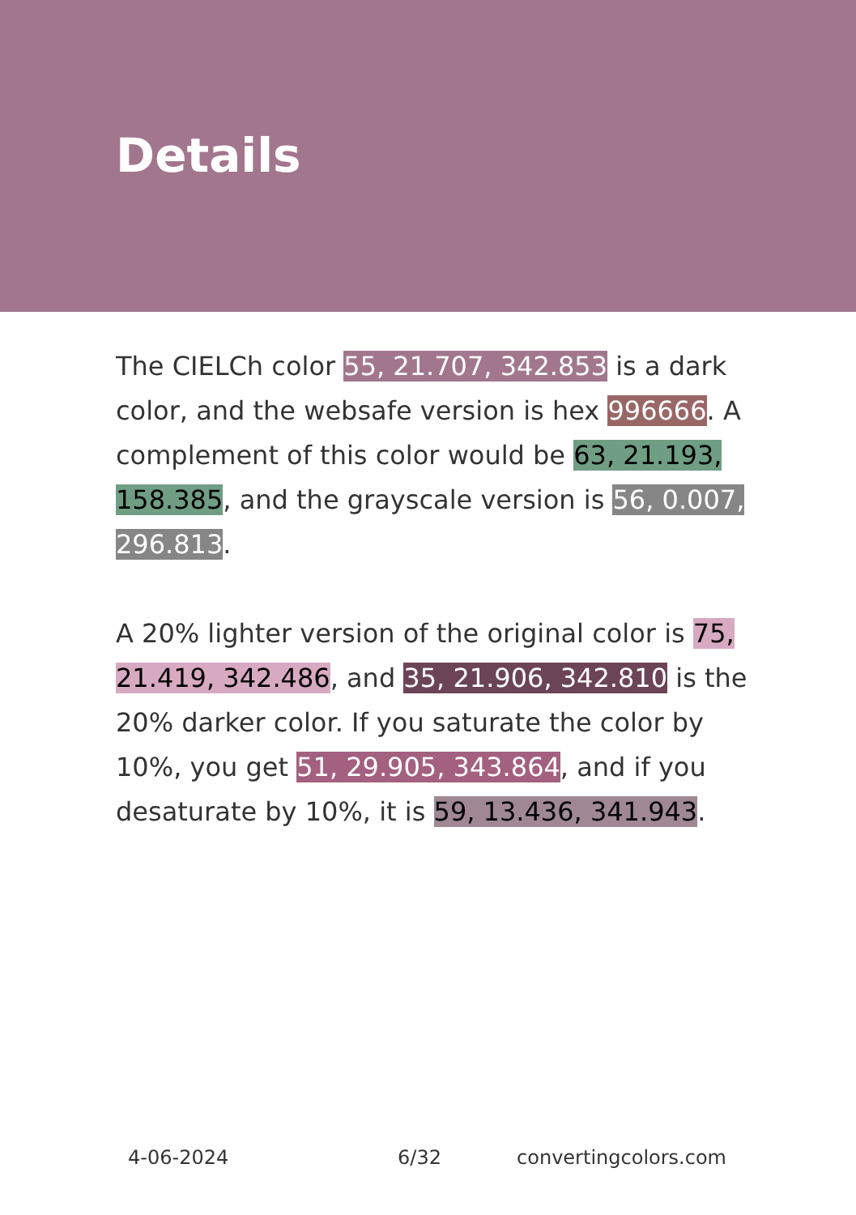Details
The CIELCh color 55, 21.707, 342.853 is a dark color, and the websafe version is hex 996666. A complement of this color would be 63, 21.193, 158.385, and the grayscale version is 56, 0.007, 296.813.
A 20% lighter version of the original color is 75, 21.419, 342.486, and 35, 21.906, 342.810 is the 20% darker color. If you saturate the color by 10%, you get 51, 29.905, 343.864, and if you desaturate by 10%, it is 59, 13.436, 341.943.
4-06-2024 6/32 convertingcolors.com